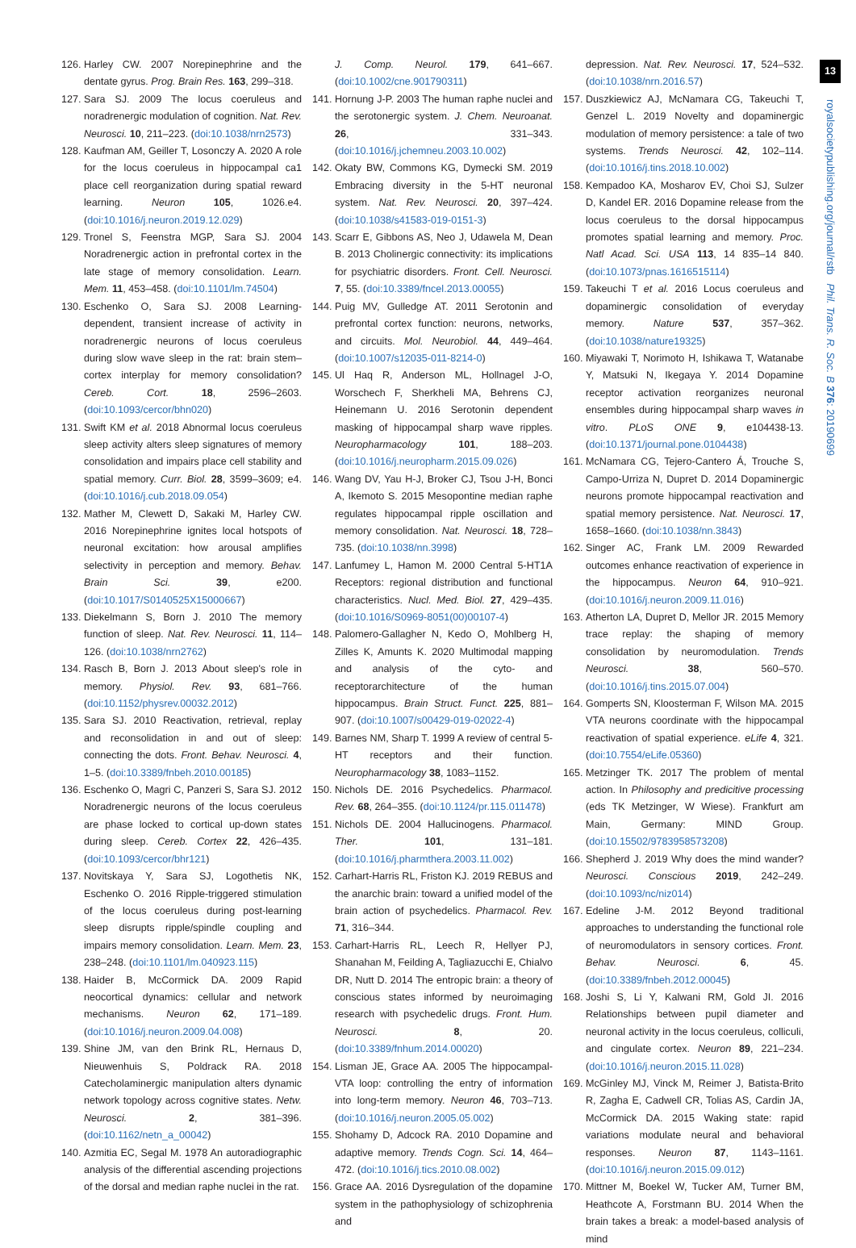126. Harley CW. 2007 Norepinephrine and the dentate gyrus. Prog. Brain Res. 163, 299–318.
127. Sara SJ. 2009 The locus coeruleus and noradrenergic modulation of cognition. Nat. Rev. Neurosci. 10, 211–223. (doi:10.1038/nrn2573)
128. Kaufman AM, Geiller T, Losonczy A. 2020 A role for the locus coeruleus in hippocampal ca1 place cell reorganization during spatial reward learning. Neuron 105, 1026.e4. (doi:10.1016/j.neuron.2019.12.029)
129. Tronel S, Feenstra MGP, Sara SJ. 2004 Noradrenergic action in prefrontal cortex in the late stage of memory consolidation. Learn. Mem. 11, 453–458. (doi:10.1101/lm.74504)
130. Eschenko O, Sara SJ. 2008 Learning-dependent, transient increase of activity in noradrenergic neurons of locus coeruleus during slow wave sleep in the rat: brain stem–cortex interplay for memory consolidation? Cereb. Cort. 18, 2596–2603. (doi:10.1093/cercor/bhn020)
131. Swift KM et al. 2018 Abnormal locus coeruleus sleep activity alters sleep signatures of memory consolidation and impairs place cell stability and spatial memory. Curr. Biol. 28, 3599–3609; e4. (doi:10.1016/j.cub.2018.09.054)
132. Mather M, Clewett D, Sakaki M, Harley CW. 2016 Norepinephrine ignites local hotspots of neuronal excitation: how arousal amplifies selectivity in perception and memory. Behav. Brain Sci. 39, e200. (doi:10.1017/S0140525X15000667)
133. Diekelmann S, Born J. 2010 The memory function of sleep. Nat. Rev. Neurosci. 11, 114–126. (doi:10.1038/nrn2762)
134. Rasch B, Born J. 2013 About sleep's role in memory. Physiol. Rev. 93, 681–766. (doi:10.1152/physrev.00032.2012)
135. Sara SJ. 2010 Reactivation, retrieval, replay and reconsolidation in and out of sleep: connecting the dots. Front. Behav. Neurosci. 4, 1–5. (doi:10.3389/fnbeh.2010.00185)
136. Eschenko O, Magri C, Panzeri S, Sara SJ. 2012 Noradrenergic neurons of the locus coeruleus are phase locked to cortical up-down states during sleep. Cereb. Cortex 22, 426–435. (doi:10.1093/cercor/bhr121)
137. Novitskaya Y, Sara SJ, Logothetis NK, Eschenko O. 2016 Ripple-triggered stimulation of the locus coeruleus during post-learning sleep disrupts ripple/spindle coupling and impairs memory consolidation. Learn. Mem. 23, 238–248. (doi:10.1101/lm.040923.115)
138. Haider B, McCormick DA. 2009 Rapid neocortical dynamics: cellular and network mechanisms. Neuron 62, 171–189. (doi:10.1016/j.neuron.2009.04.008)
139. Shine JM, van den Brink RL, Hernaus D, Nieuwenhuis S, Poldrack RA. 2018 Catecholaminergic manipulation alters dynamic network topology across cognitive states. Netw. Neurosci. 2, 381–396. (doi:10.1162/netn_a_00042)
140. Azmitia EC, Segal M. 1978 An autoradiographic analysis of the differential ascending projections of the dorsal and median raphe nuclei in the rat.
J. Comp. Neurol. 179, 641–667. (doi:10.1002/cne.901790311)
141. Hornung J-P. 2003 The human raphe nuclei and the serotonergic system. J. Chem. Neuroanat. 26, 331–343. (doi:10.1016/j.jchemneu.2003.10.002)
142. Okaty BW, Commons KG, Dymecki SM. 2019 Embracing diversity in the 5-HT neuronal system. Nat. Rev. Neurosci. 20, 397–424. (doi:10.1038/s41583-019-0151-3)
143. Scarr E, Gibbons AS, Neo J, Udawela M, Dean B. 2013 Cholinergic connectivity: its implications for psychiatric disorders. Front. Cell. Neurosci. 7, 55. (doi:10.3389/fncel.2013.00055)
144. Puig MV, Gulledge AT. 2011 Serotonin and prefrontal cortex function: neurons, networks, and circuits. Mol. Neurobiol. 44, 449–464. (doi:10.1007/s12035-011-8214-0)
145. Ul Haq R, Anderson ML, Hollnagel J-O, Worschech F, Sherkheli MA, Behrens CJ, Heinemann U. 2016 Serotonin dependent masking of hippocampal sharp wave ripples. Neuropharmacology 101, 188–203. (doi:10.1016/j.neuropharm.2015.09.026)
146. Wang DV, Yau H-J, Broker CJ, Tsou J-H, Bonci A, Ikemoto S. 2015 Mesopontine median raphe regulates hippocampal ripple oscillation and memory consolidation. Nat. Neurosci. 18, 728–735. (doi:10.1038/nn.3998)
147. Lanfumey L, Hamon M. 2000 Central 5-HT1A Receptors: regional distribution and functional characteristics. Nucl. Med. Biol. 27, 429–435. (doi:10.1016/S0969-8051(00)00107-4)
148. Palomero-Gallagher N, Kedo O, Mohlberg H, Zilles K, Amunts K. 2020 Multimodal mapping and analysis of the cyto- and receptorarchitecture of the human hippocampus. Brain Struct. Funct. 225, 881–907. (doi:10.1007/s00429-019-02022-4)
149. Barnes NM, Sharp T. 1999 A review of central 5-HT receptors and their function. Neuropharmacology 38, 1083–1152.
150. Nichols DE. 2016 Psychedelics. Pharmacol. Rev. 68, 264–355. (doi:10.1124/pr.115.011478)
151. Nichols DE. 2004 Hallucinogens. Pharmacol. Ther. 101, 131–181. (doi:10.1016/j.pharmthera.2003.11.002)
152. Carhart-Harris RL, Friston KJ. 2019 REBUS and the anarchic brain: toward a unified model of the brain action of psychedelics. Pharmacol. Rev. 71, 316–344.
153. Carhart-Harris RL, Leech R, Hellyer PJ, Shanahan M, Feilding A, Tagliazucchi E, Chialvo DR, Nutt D. 2014 The entropic brain: a theory of conscious states informed by neuroimaging research with psychedelic drugs. Front. Hum. Neurosci. 8, 20. (doi:10.3389/fnhum.2014.00020)
154. Lisman JE, Grace AA. 2005 The hippocampal-VTA loop: controlling the entry of information into long-term memory. Neuron 46, 703–713. (doi:10.1016/j.neuron.2005.05.002)
155. Shohamy D, Adcock RA. 2010 Dopamine and adaptive memory. Trends Cogn. Sci. 14, 464–472. (doi:10.1016/j.tics.2010.08.002)
156. Grace AA. 2016 Dysregulation of the dopamine system in the pathophysiology of schizophrenia and
depression. Nat. Rev. Neurosci. 17, 524–532. (doi:10.1038/nrn.2016.57)
157. Duszkiewicz AJ, McNamara CG, Takeuchi T, Genzel L. 2019 Novelty and dopaminergic modulation of memory persistence: a tale of two systems. Trends Neurosci. 42, 102–114. (doi:10.1016/j.tins.2018.10.002)
158. Kempadoo KA, Mosharov EV, Choi SJ, Sulzer D, Kandel ER. 2016 Dopamine release from the locus coeruleus to the dorsal hippocampus promotes spatial learning and memory. Proc. Natl Acad. Sci. USA 113, 14 835–14 840. (doi:10.1073/pnas.1616515114)
159. Takeuchi T et al. 2016 Locus coeruleus and dopaminergic consolidation of everyday memory. Nature 537, 357–362. (doi:10.1038/nature19325)
160. Miyawaki T, Norimoto H, Ishikawa T, Watanabe Y, Matsuki N, Ikegaya Y. 2014 Dopamine receptor activation reorganizes neuronal ensembles during hippocampal sharp waves in vitro. PLoS ONE 9, e104438-13. (doi:10.1371/journal.pone.0104438)
161. McNamara CG, Tejero-Cantero Á, Trouche S, Campo-Urriza N, Dupret D. 2014 Dopaminergic neurons promote hippocampal reactivation and spatial memory persistence. Nat. Neurosci. 17, 1658–1660. (doi:10.1038/nn.3843)
162. Singer AC, Frank LM. 2009 Rewarded outcomes enhance reactivation of experience in the hippocampus. Neuron 64, 910–921. (doi:10.1016/j.neuron.2009.11.016)
163. Atherton LA, Dupret D, Mellor JR. 2015 Memory trace replay: the shaping of memory consolidation by neuromodulation. Trends Neurosci. 38, 560–570. (doi:10.1016/j.tins.2015.07.004)
164. Gomperts SN, Kloosterman F, Wilson MA. 2015 VTA neurons coordinate with the hippocampal reactivation of spatial experience. eLife 4, 321. (doi:10.7554/eLife.05360)
165. Metzinger TK. 2017 The problem of mental action. In Philosophy and predicitive processing (eds TK Metzinger, W Wiese). Frankfurt am Main, Germany: MIND Group. (doi:10.15502/9783958573208)
166. Shepherd J. 2019 Why does the mind wander? Neurosci. Conscious 2019, 242–249. (doi:10.1093/nc/niz014)
167. Edeline J-M. 2012 Beyond traditional approaches to understanding the functional role of neuromodulators in sensory cortices. Front. Behav. Neurosci. 6, 45. (doi:10.3389/fnbeh.2012.00045)
168. Joshi S, Li Y, Kalwani RM, Gold JI. 2016 Relationships between pupil diameter and neuronal activity in the locus coeruleus, colliculi, and cingulate cortex. Neuron 89, 221–234. (doi:10.1016/j.neuron.2015.11.028)
169. McGinley MJ, Vinck M, Reimer J, Batista-Brito R, Zagha E, Cadwell CR, Tolias AS, Cardin JA, McCormick DA. 2015 Waking state: rapid variations modulate neural and behavioral responses. Neuron 87, 1143–1161. (doi:10.1016/j.neuron.2015.09.012)
170. Mittner M, Boekel W, Tucker AM, Turner BM, Heathcote A, Forstmann BU. 2014 When the brain takes a break: a model-based analysis of mind
13
royalsocietypublishing.org/journal/rstb Phil. Trans. R. Soc. B 376: 20190699